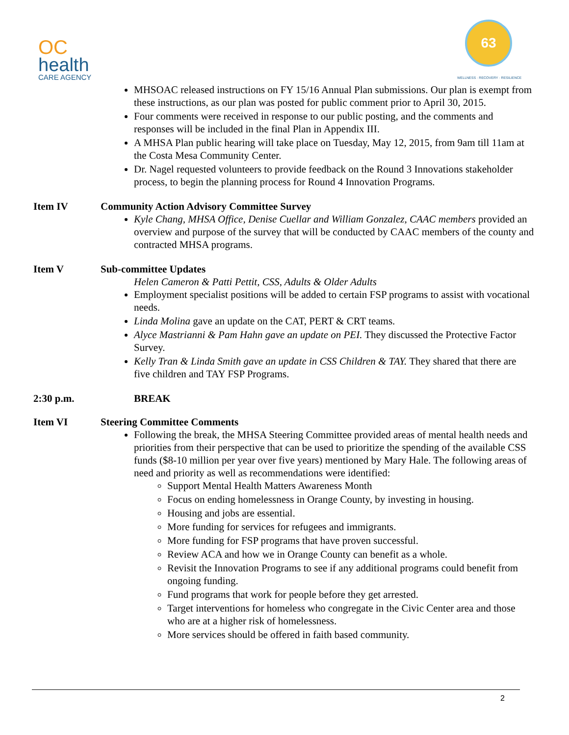OC
health
CARE AGENCY
63
WELLNESS · RECOVERY · RESILIENCE
MHSOAC released instructions on FY 15/16 Annual Plan submissions. Our plan is exempt from these instructions, as our plan was posted for public comment prior to April 30, 2015.
Four comments were received in response to our public posting, and the comments and responses will be included in the final Plan in Appendix III.
A MHSA Plan public hearing will take place on Tuesday, May 12, 2015, from 9am till 11am at the Costa Mesa Community Center.
Dr. Nagel requested volunteers to provide feedback on the Round 3 Innovations stakeholder process, to begin the planning process for Round 4 Innovation Programs.
Item IV Community Action Advisory Committee Survey
Kyle Chang, MHSA Office, Denise Cuellar and William Gonzalez, CAAC members provided an overview and purpose of the survey that will be conducted by CAAC members of the county and contracted MHSA programs.
Item V Sub-committee Updates
Helen Cameron & Patti Pettit, CSS, Adults & Older Adults
Employment specialist positions will be added to certain FSP programs to assist with vocational needs.
Linda Molina gave an update on the CAT, PERT & CRT teams.
Alyce Mastrianni & Pam Hahn gave an update on PEI. They discussed the Protective Factor Survey.
Kelly Tran & Linda Smith gave an update in CSS Children & TAY. They shared that there are five children and TAY FSP Programs.
2:30 p.m. BREAK
Item VI Steering Committee Comments
Following the break, the MHSA Steering Committee provided areas of mental health needs and priorities from their perspective that can be used to prioritize the spending of the available CSS funds ($8-10 million per year over five years) mentioned by Mary Hale. The following areas of need and priority as well as recommendations were identified:
Support Mental Health Matters Awareness Month
Focus on ending homelessness in Orange County, by investing in housing.
Housing and jobs are essential.
More funding for services for refugees and immigrants.
More funding for FSP programs that have proven successful.
Review ACA and how we in Orange County can benefit as a whole.
Revisit the Innovation Programs to see if any additional programs could benefit from ongoing funding.
Fund programs that work for people before they get arrested.
Target interventions for homeless who congregate in the Civic Center area and those who are at a higher risk of homelessness.
More services should be offered in faith based community.
2